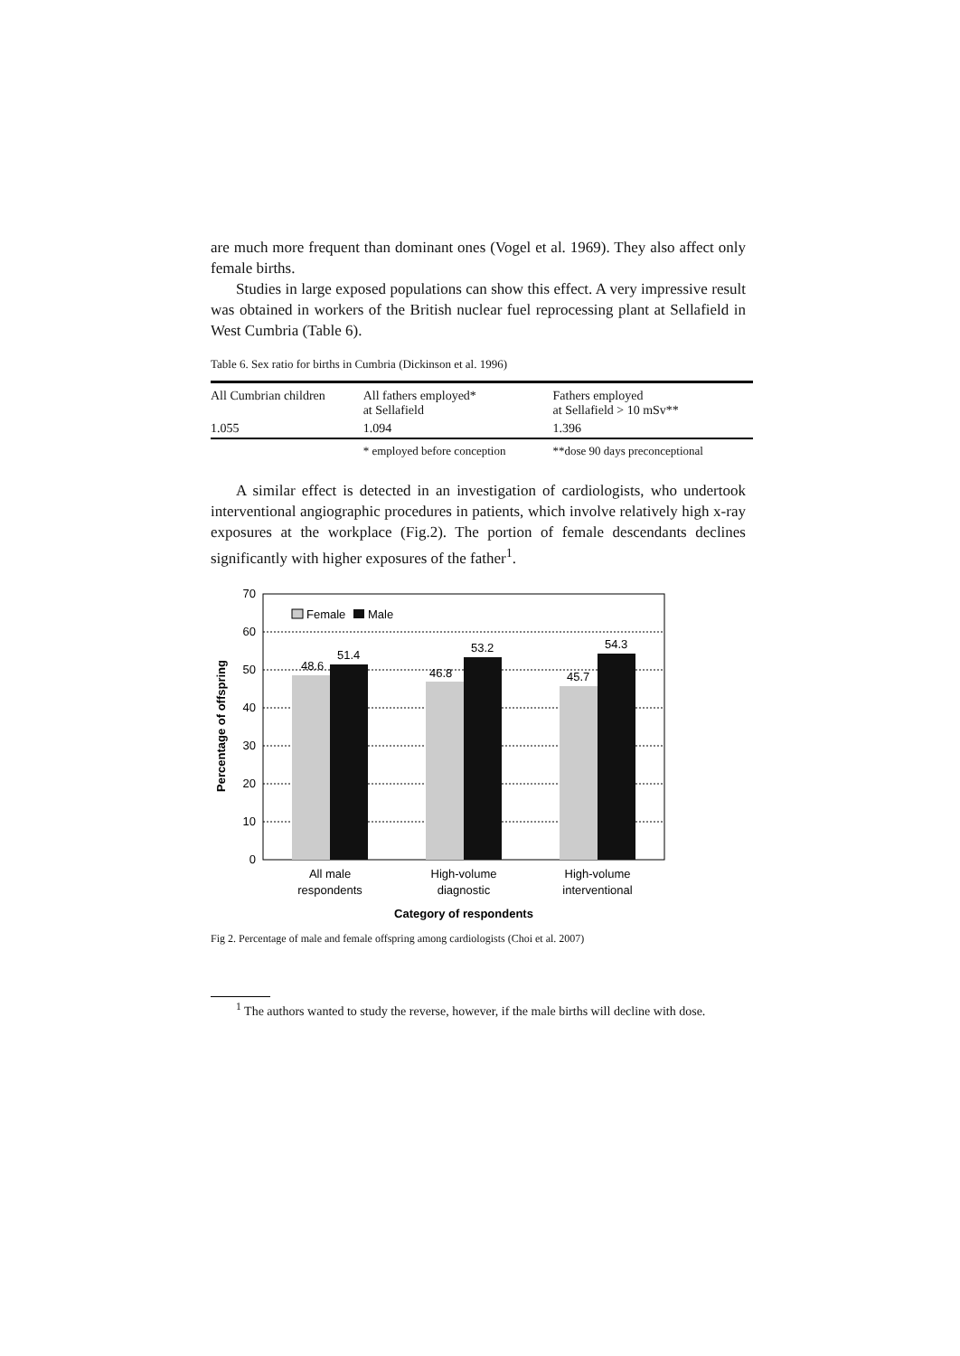are much more frequent than dominant ones (Vogel et al. 1969). They also affect only female births.
Studies in large exposed populations can show this effect. A very impressive result was obtained in workers of the British nuclear fuel reprocessing plant at Sellafield in West Cumbria (Table 6).
Table 6. Sex ratio for births in Cumbria (Dickinson et al. 1996)
| All Cumbrian children | All fathers employed* at Sellafield | Fathers employed at Sellafield > 10 mSv** |
| 1.055 | 1.094 | 1.396 |
| | * employed before conception | **dose 90 days preconceptional |
A similar effect is detected in an investigation of cardiologists, who undertook interventional angiographic procedures in patients, which involve relatively high x-ray exposures at the workplace (Fig.2). The portion of female descendants declines significantly with higher exposures of the father<sup>1</sup>.
70
60
50
40
30
20
10
0
48.6
51.4
46.8
53.2
45.7
54.3
Female
Male
All male
respondents
High-volume
diagnostic
High-volume
interventional
Category of respondents
Percentage of offspring
Fig 2. Percentage of male and female offspring among cardiologists (Choi et al. 2007)
<sup>1</sup> The authors wanted to study the reverse, however, if the male births will decline with dose.